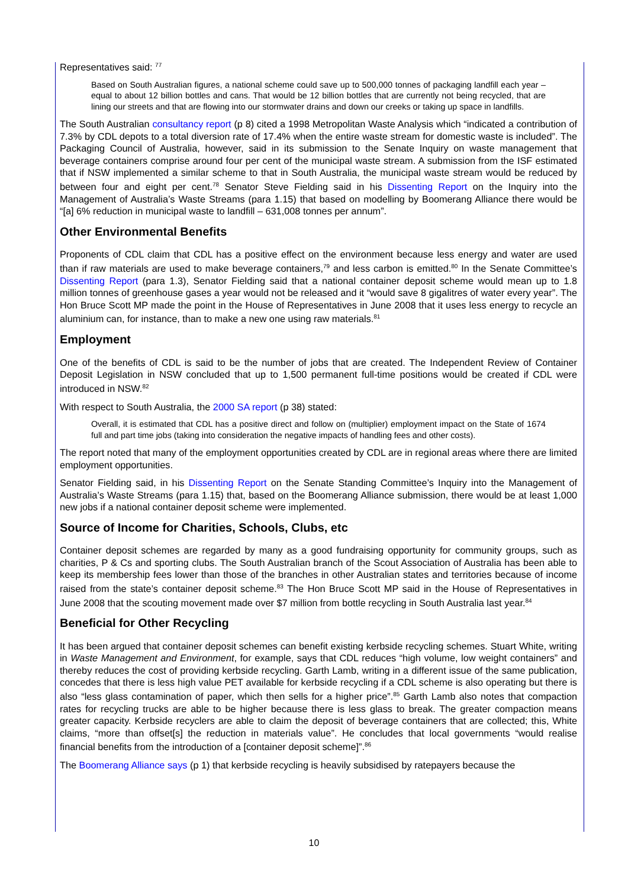Representatives said: <sup>77</sup>
Based on South Australian figures, a national scheme could save up to 500,000 tonnes of packaging landfill each year – equal to about 12 billion bottles and cans. That would be 12 billion bottles that are currently not being recycled, that are lining our streets and that are flowing into our stormwater drains and down our creeks or taking up space in landfills.
The South Australian consultancy report (p 8) cited a 1998 Metropolitan Waste Analysis which “indicated a contribution of 7.3% by CDL depots to a total diversion rate of 17.4% when the entire waste stream for domestic waste is included”. The Packaging Council of Australia, however, said in its submission to the Senate Inquiry on waste management that beverage containers comprise around four per cent of the municipal waste stream. A submission from the ISF estimated that if NSW implemented a similar scheme to that in South Australia, the municipal waste stream would be reduced by between four and eight per cent.<sup>78</sup> Senator Steve Fielding said in his Dissenting Report on the Inquiry into the Management of Australia’s Waste Streams (para 1.15) that based on modelling by Boomerang Alliance there would be “[a] 6% reduction in municipal waste to landfill – 631,008 tonnes per annum”.
Other Environmental Benefits
Proponents of CDL claim that CDL has a positive effect on the environment because less energy and water are used than if raw materials are used to make beverage containers,<sup>79</sup> and less carbon is emitted.<sup>80</sup> In the Senate Committee’s Dissenting Report (para 1.3), Senator Fielding said that a national container deposit scheme would mean up to 1.8 million tonnes of greenhouse gases a year would not be released and it “would save 8 gigalitres of water every year”. The Hon Bruce Scott MP made the point in the House of Representatives in June 2008 that it uses less energy to recycle an aluminium can, for instance, than to make a new one using raw materials.<sup>81</sup>
Employment
One of the benefits of CDL is said to be the number of jobs that are created. The Independent Review of Container Deposit Legislation in NSW concluded that up to 1,500 permanent full-time positions would be created if CDL were introduced in NSW.<sup>82</sup>
With respect to South Australia, the 2000 SA report (p 38) stated:
Overall, it is estimated that CDL has a positive direct and follow on (multiplier) employment impact on the State of 1674 full and part time jobs (taking into consideration the negative impacts of handling fees and other costs).
The report noted that many of the employment opportunities created by CDL are in regional areas where there are limited employment opportunities.
Senator Fielding said, in his Dissenting Report on the Senate Standing Committee’s Inquiry into the Management of Australia’s Waste Streams (para 1.15) that, based on the Boomerang Alliance submission, there would be at least 1,000 new jobs if a national container deposit scheme were implemented.
Source of Income for Charities, Schools, Clubs, etc
Container deposit schemes are regarded by many as a good fundraising opportunity for community groups, such as charities, P & Cs and sporting clubs. The South Australian branch of the Scout Association of Australia has been able to keep its membership fees lower than those of the branches in other Australian states and territories because of income raised from the state’s container deposit scheme.<sup>83</sup> The Hon Bruce Scott MP said in the House of Representatives in June 2008 that the scouting movement made over $7 million from bottle recycling in South Australia last year.<sup>84</sup>
Beneficial for Other Recycling
It has been argued that container deposit schemes can benefit existing kerbside recycling schemes. Stuart White, writing in Waste Management and Environment, for example, says that CDL reduces “high volume, low weight containers” and thereby reduces the cost of providing kerbside recycling. Garth Lamb, writing in a different issue of the same publication, concedes that there is less high value PET available for kerbside recycling if a CDL scheme is also operating but there is also “less glass contamination of paper, which then sells for a higher price”.<sup>85</sup> Garth Lamb also notes that compaction rates for recycling trucks are able to be higher because there is less glass to break. The greater compaction means greater capacity. Kerbside recyclers are able to claim the deposit of beverage containers that are collected; this, White claims, “more than offset[s] the reduction in materials value”. He concludes that local governments “would realise financial benefits from the introduction of a [container deposit scheme]”.<sup>86</sup>
The Boomerang Alliance says (p 1) that kerbside recycling is heavily subsidised by ratepayers because the
10